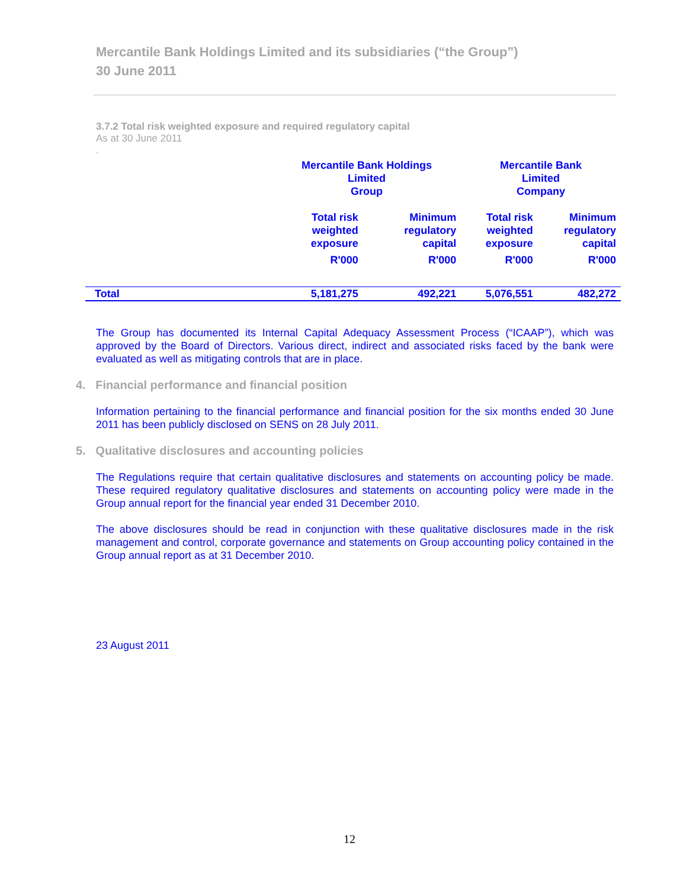Mercantile Bank Holdings Limited and its subsidiaries (“the Group”)
30 June 2011
3.7.2 Total risk weighted exposure and required regulatory capital
As at 30 June 2011
.
| | Mercantile Bank Holdings Limited Group | | Mercantile Bank Limited Company | |
| --- | --- | --- | --- | --- |
| | Total risk weighted exposure | Minimum regulatory capital | Total risk weighted exposure | Minimum regulatory capital |
| | R'000 | R'000 | R'000 | R'000 |
| Total | 5,181,275 | 492,221 | 5,076,551 | 482,272 |
The Group has documented its Internal Capital Adequacy Assessment Process (“ICAAP”), which was approved by the Board of Directors. Various direct, indirect and associated risks faced by the bank were evaluated as well as mitigating controls that are in place.
4. Financial performance and financial position
Information pertaining to the financial performance and financial position for the six months ended 30 June 2011 has been publicly disclosed on SENS on 28 July 2011.
5. Qualitative disclosures and accounting policies
The Regulations require that certain qualitative disclosures and statements on accounting policy be made. These required regulatory qualitative disclosures and statements on accounting policy were made in the Group annual report for the financial year ended 31 December 2010.
The above disclosures should be read in conjunction with these qualitative disclosures made in the risk management and control, corporate governance and statements on Group accounting policy contained in the Group annual report as at 31 December 2010.
23 August 2011
12